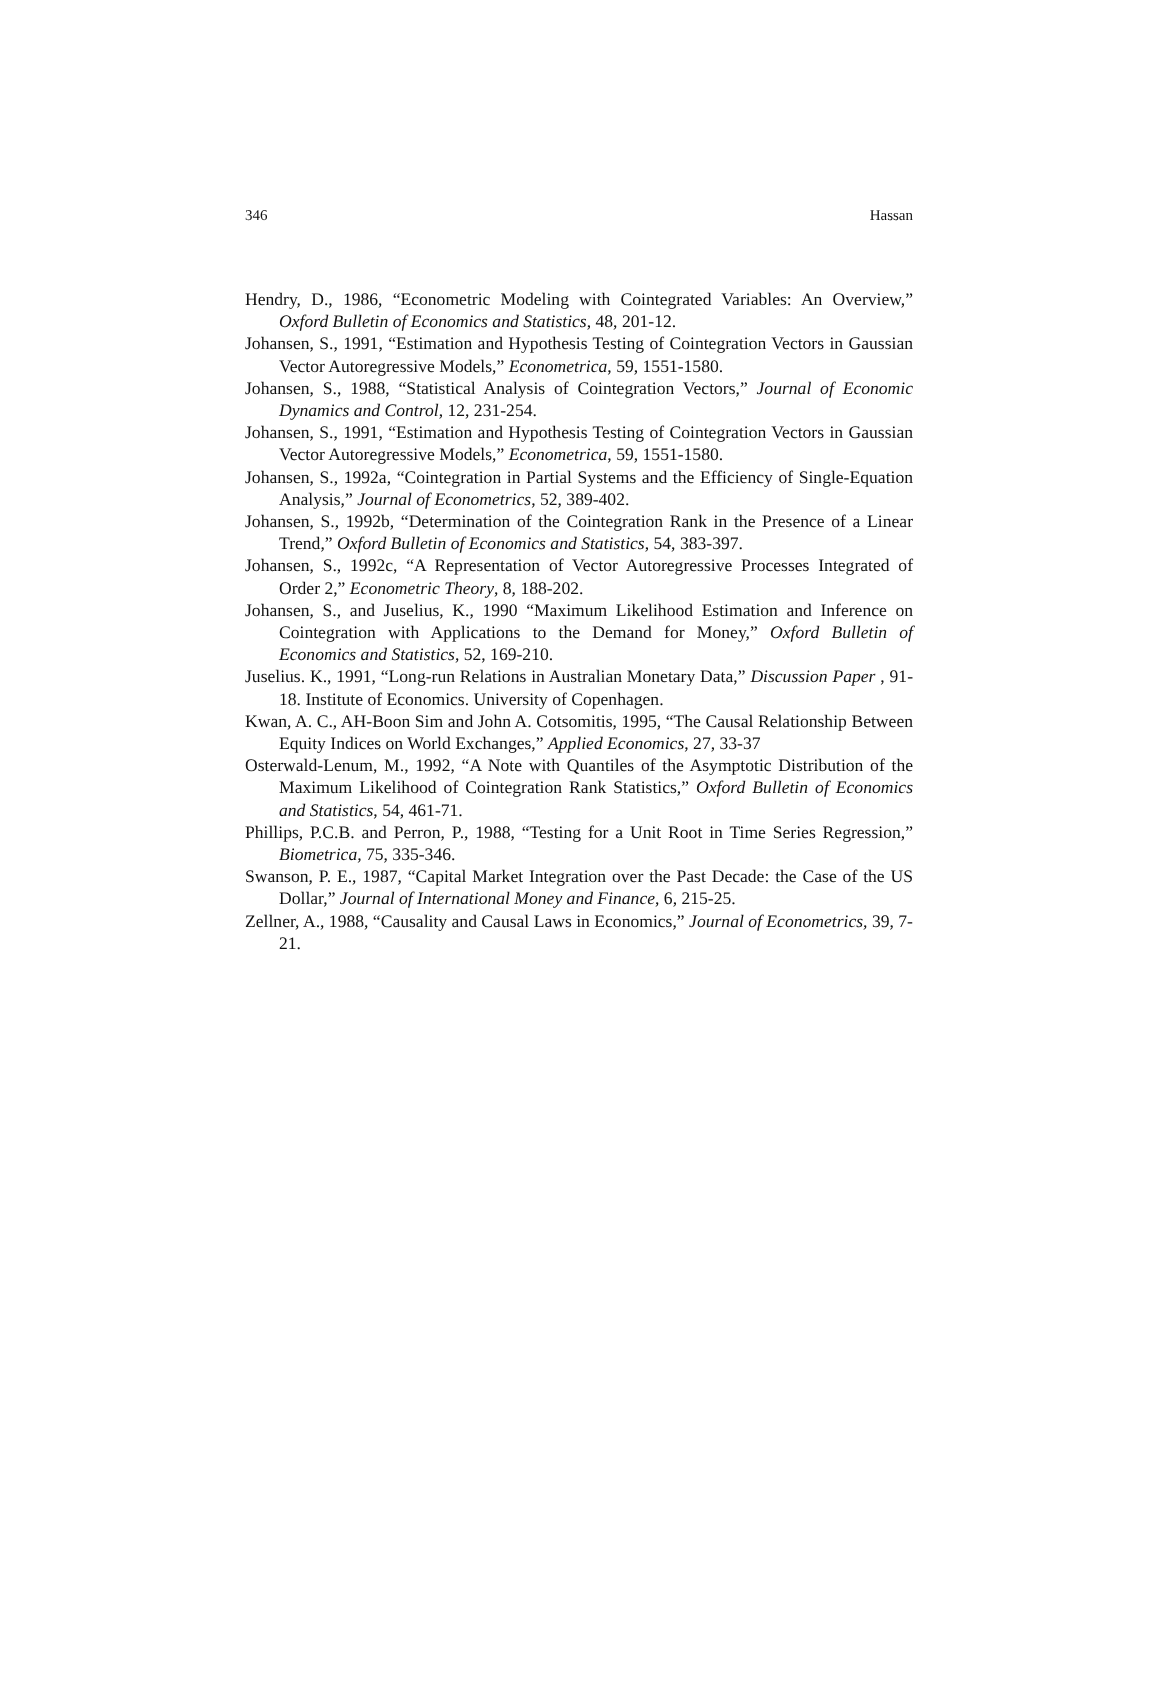346 Hassan
Hendry, D., 1986, “Econometric Modeling with Cointegrated Variables: An Overview,” Oxford Bulletin of Economics and Statistics, 48, 201-12.
Johansen, S., 1991, “Estimation and Hypothesis Testing of Cointegration Vectors in Gaussian Vector Autoregressive Models,” Econometrica, 59, 1551-1580.
Johansen, S., 1988, “Statistical Analysis of Cointegration Vectors,” Journal of Economic Dynamics and Control, 12, 231-254.
Johansen, S., 1991, “Estimation and Hypothesis Testing of Cointegration Vectors in Gaussian Vector Autoregressive Models,” Econometrica, 59, 1551-1580.
Johansen, S., 1992a, “Cointegration in Partial Systems and the Efficiency of Single-Equation Analysis,” Journal of Econometrics, 52, 389-402.
Johansen, S., 1992b, “Determination of the Cointegration Rank in the Presence of a Linear Trend,” Oxford Bulletin of Economics and Statistics, 54, 383-397.
Johansen, S., 1992c, “A Representation of Vector Autoregressive Processes Integrated of Order 2,” Econometric Theory, 8, 188-202.
Johansen, S., and Juselius, K., 1990 “Maximum Likelihood Estimation and Inference on Cointegration with Applications to the Demand for Money,” Oxford Bulletin of Economics and Statistics, 52, 169-210.
Juselius. K., 1991, “Long-run Relations in Australian Monetary Data,” Discussion Paper , 91-18. Institute of Economics. University of Copenhagen.
Kwan, A. C., AH-Boon Sim and John A. Cotsomitis, 1995, “The Causal Relationship Between Equity Indices on World Exchanges,” Applied Economics, 27, 33-37
Osterwald-Lenum, M., 1992, “A Note with Quantiles of the Asymptotic Distribution of the Maximum Likelihood of Cointegration Rank Statistics,” Oxford Bulletin of Economics and Statistics, 54, 461-71.
Phillips, P.C.B. and Perron, P., 1988, “Testing for a Unit Root in Time Series Regression,” Biometrica, 75, 335-346.
Swanson, P. E., 1987, “Capital Market Integration over the Past Decade: the Case of the US Dollar,” Journal of International Money and Finance, 6, 215-25.
Zellner, A., 1988, “Causality and Causal Laws in Economics,” Journal of Econometrics, 39, 7-21.